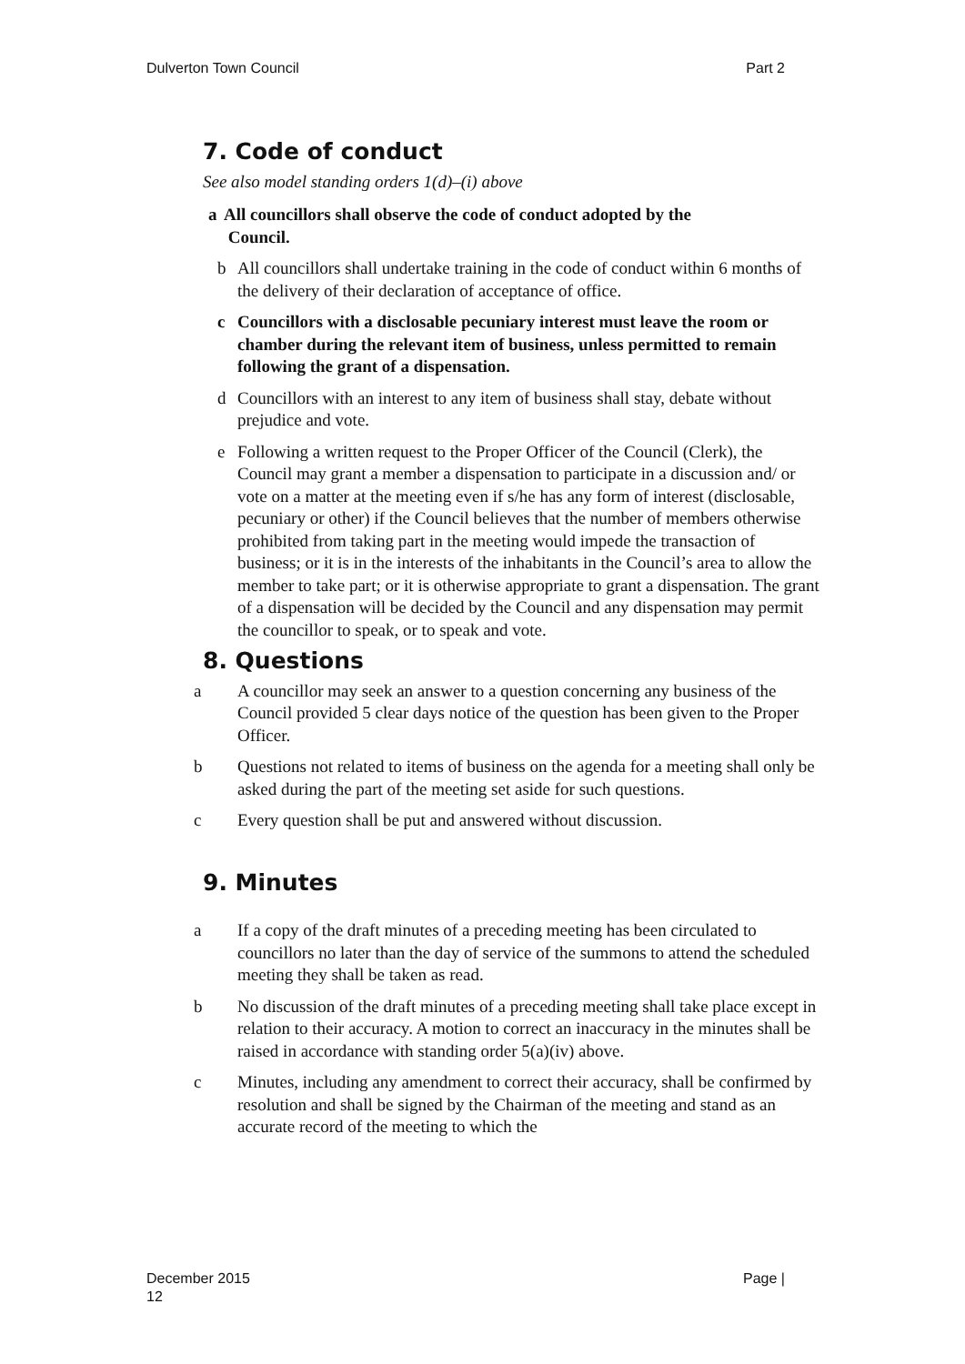Dulverton Town Council Part 2
7. Code of conduct
See also model standing orders 1(d)–(i) above
a All councillors shall observe the code of conduct adopted by the
Council.
b All councillors shall undertake training in the code of conduct within 6 months of the delivery of their declaration of acceptance of office.
c Councillors with a disclosable pecuniary interest must leave the room or chamber during the relevant item of business, unless permitted to remain following the grant of a dispensation.
d Councillors with an interest to any item of business shall stay, debate without prejudice and vote.
e Following a written request to the Proper Officer of the Council (Clerk), the Council may grant a member a dispensation to participate in a discussion and/ or vote on a matter at the meeting even if s/he has any form of interest (disclosable, pecuniary or other) if the Council believes that the number of members otherwise prohibited from taking part in the meeting would impede the transaction of business; or it is in the interests of the inhabitants in the Council’s area to allow the member to take part; or it is otherwise appropriate to grant a dispensation. The grant of a dispensation will be decided by the Council and any dispensation may permit the councillor to speak, or to speak and vote.
8. Questions
a A councillor may seek an answer to a question concerning any business of the Council provided 5 clear days notice of the question has been given to the Proper Officer.
b Questions not related to items of business on the agenda for a meeting shall only be asked during the part of the meeting set aside for such questions.
c Every question shall be put and answered without discussion.
9. Minutes
a If a copy of the draft minutes of a preceding meeting has been circulated to councillors no later than the day of service of the summons to attend the scheduled meeting they shall be taken as read.
b No discussion of the draft minutes of a preceding meeting shall take place except in relation to their accuracy. A motion to correct an inaccuracy in the minutes shall be raised in accordance with standing order 5(a)(iv) above.
c Minutes, including any amendment to correct their accuracy, shall be confirmed by resolution and shall be signed by the Chairman of the meeting and stand as an accurate record of the meeting to which the
December 2015
12 Page |